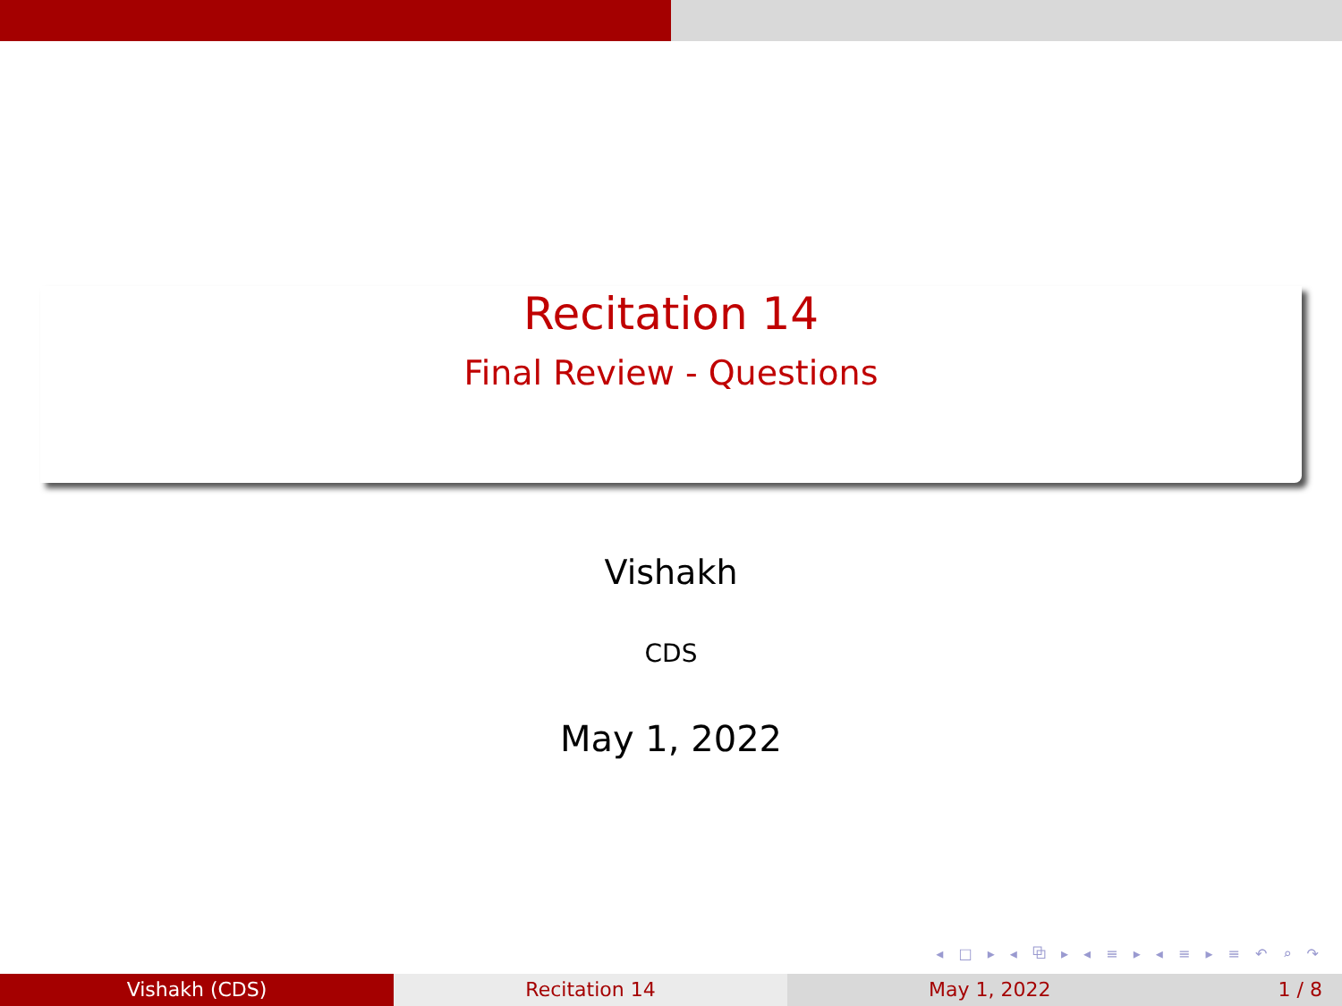Recitation 14
Final Review - Questions
Vishakh
CDS
May 1, 2022
◂ □ ▸ ◂ ⧉ ▸ ◂ ≡ ▸ ◂ ≡ ▸ ≡ ↶ ⌕ ↷
Vishakh (CDS) Recitation 14 May 1, 2022 1 / 8